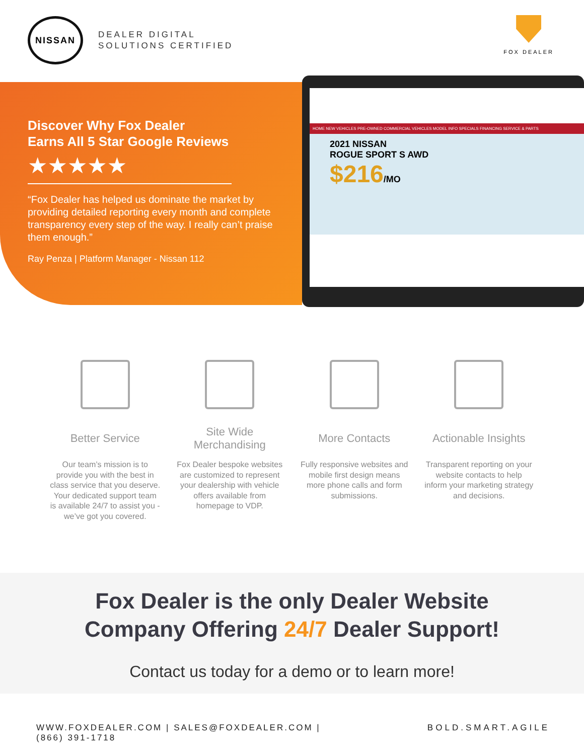NISSAN
DEALER DIGITAL
SOLUTIONS CERTIFIED
FOX DEALER
Discover Why Fox Dealer
Earns All 5 Star Google Reviews
★★★★★
“Fox Dealer has helped us dominate the market by providing detailed reporting every month and complete transparency every step of the way. I really can’t praise them enough.”
Ray Penza | Platform Manager - Nissan 112
HOME NEW VEHICLES PRE-OWNED COMMERCIAL VEHICLES MODEL INFO SPECIALS FINANCING SERVICE & PARTS
2021 NISSAN
ROGUE SPORT S AWD
$216/MO
Better Service
Our team’s mission is to provide you with the best in class service that you deserve. Your dedicated support team is available 24/7 to assist you - we’ve got you covered.
Site Wide Merchandising
Fox Dealer bespoke websites are customized to represent your dealership with vehicle offers available from homepage to VDP.
More Contacts
Fully responsive websites and mobile first design means more phone calls and form submissions.
Actionable Insights
Transparent reporting on your website contacts to help inform your marketing strategy and decisions.
Fox Dealer is the only Dealer Website
Company Offering 24/7 Dealer Support!
Contact us today for a demo or to learn more!
WWW.FOXDEALER.COM | SALES@FOXDEALER.COM | (866) 391-1718 BOLD.SMART.AGILE